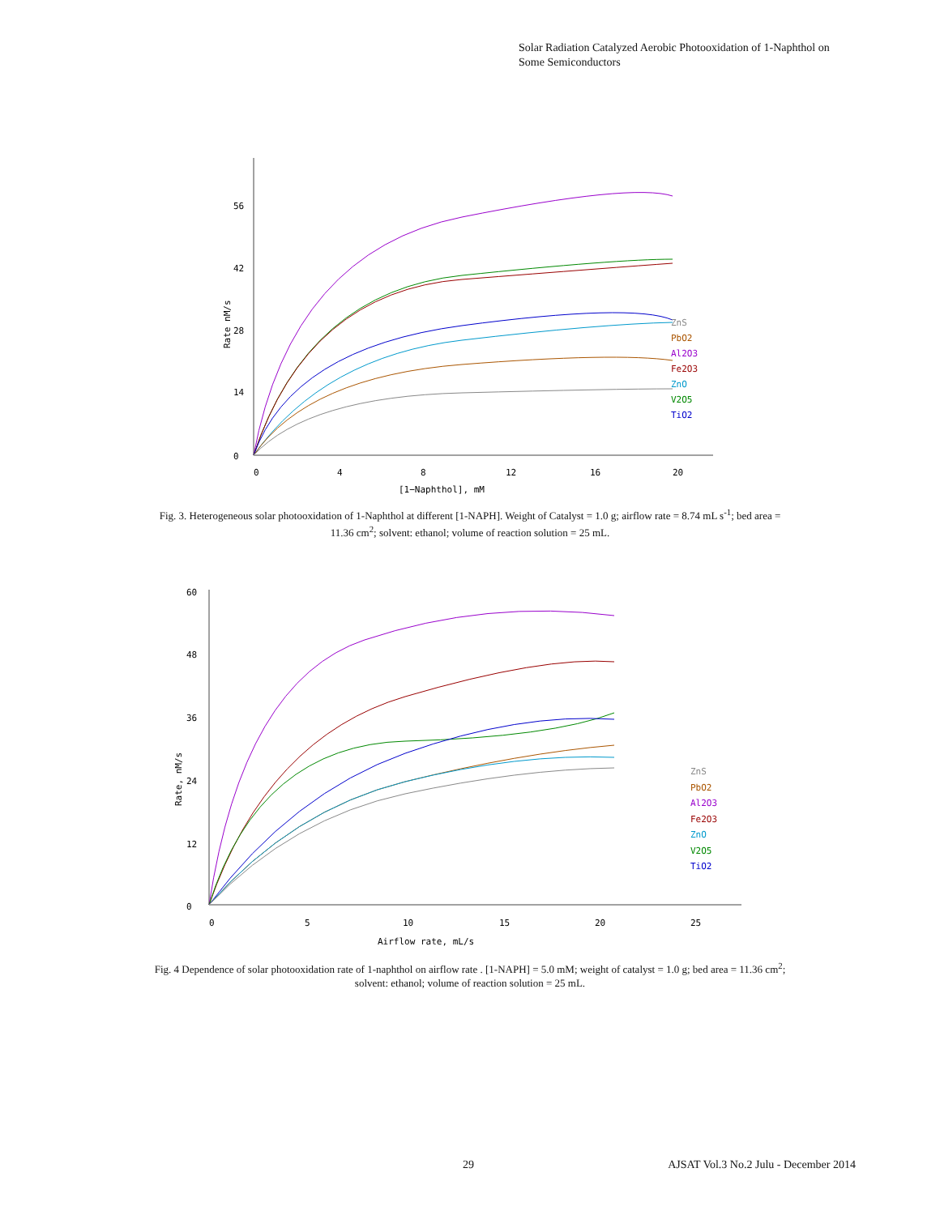Solar Radiation Catalyzed Aerobic Photooxidation of 1-Naphthol on
Some Semiconductors
56
42
28
14
0
0
4
8
12
16
20
[1−Naphthol], mM
Rate nM/s
ZnS
PbO2
Al2O3
Fe2O3
ZnO
V2O5
TiO2
Fig. 3. Heterogeneous solar photooxidation of 1-Naphthol at different [1-NAPH]. Weight of Catalyst = 1.0 g; airflow rate = 8.74 mL s<sup>-1</sup>; bed area =
11.36 cm<sup>2</sup>; solvent: ethanol; volume of reaction solution = 25 mL.
60
48
36
24
12
0
0
5
10
15
20
25
Airflow rate, mL/s
Rate, nM/s
ZnS
PbO2
Al2O3
Fe2O3
ZnO
V2O5
TiO2
Fig. 4 Dependence of solar photooxidation rate of 1-naphthol on airflow rate . [1-NAPH] = 5.0 mM; weight of catalyst = 1.0 g; bed area = 11.36 cm<sup>2</sup>;
solvent: ethanol; volume of reaction solution = 25 mL.
29 AJSAT Vol.3 No.2 Julu - December 2014